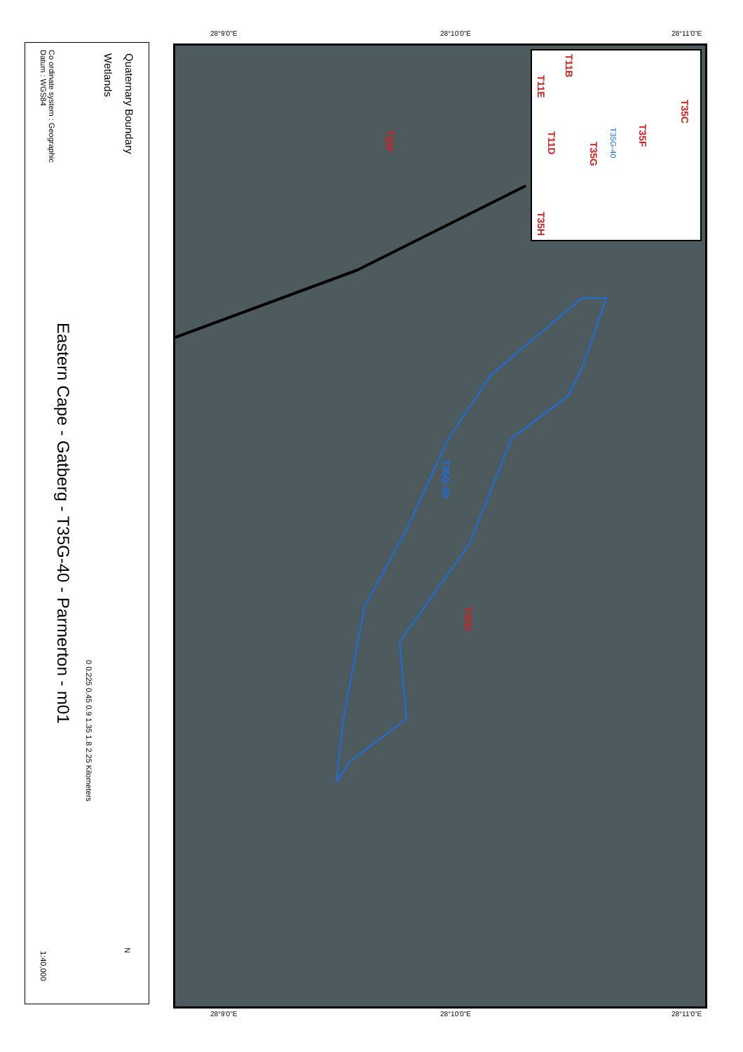28°9'0"E 28°10'0"E 28°11'0"E
Quaternary Boundary
Wetlands
Co ordinate system : Geographic
Datum : WGS84
Eastern Cape - Gatberg - T35G-40 - Parmerton - m01
0 0.225 0.45 0.9 1.35 1.8 2.25 Kilometers
N
1:40,000
T35F
T35G-40
T35G
T35C
T35F
T35G
T35G-40
T11D
T11B
T11E
T35H
28°9'0"E 28°10'0"E 28°11'0"E